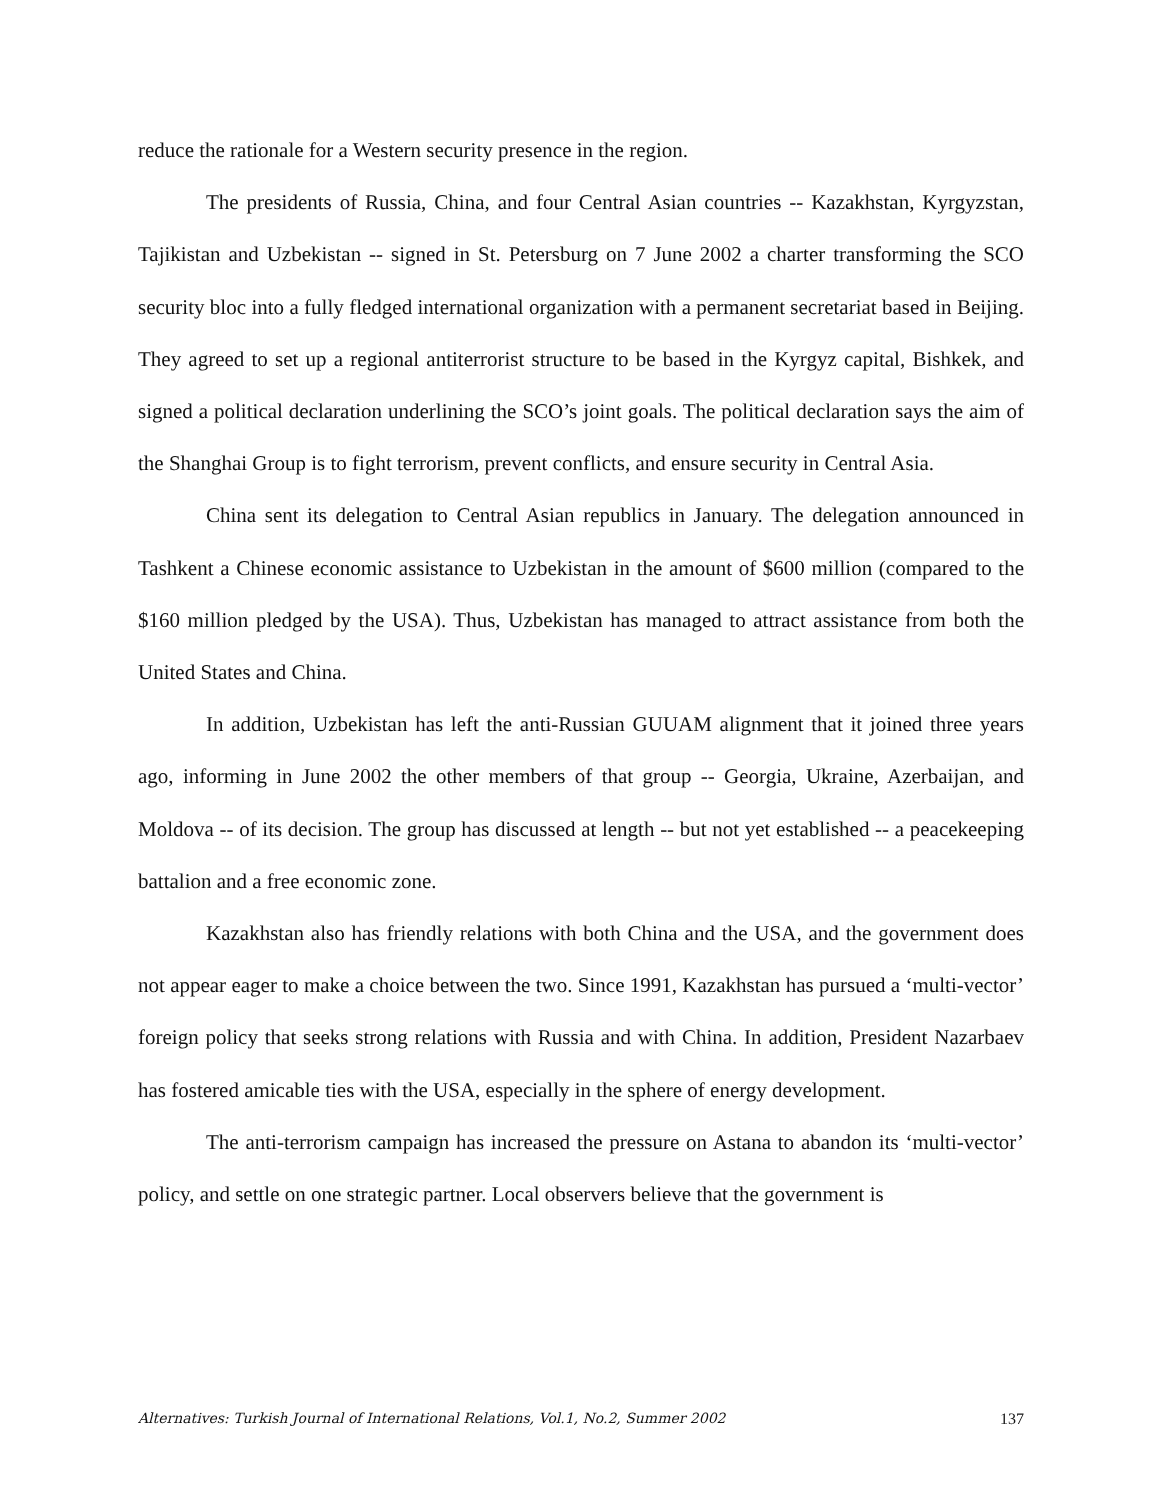reduce the rationale for a Western security presence in the region.
The presidents of Russia, China, and four Central Asian countries -- Kazakhstan, Kyrgyzstan, Tajikistan and Uzbekistan -- signed in St. Petersburg on 7 June 2002 a charter transforming the SCO security bloc into a fully fledged international organization with a permanent secretariat based in Beijing. They agreed to set up a regional antiterrorist structure to be based in the Kyrgyz capital, Bishkek, and signed a political declaration underlining the SCO’s joint goals. The political declaration says the aim of the Shanghai Group is to fight terrorism, prevent conflicts, and ensure security in Central Asia.
China sent its delegation to Central Asian republics in January. The delegation announced in Tashkent a Chinese economic assistance to Uzbekistan in the amount of $600 million (compared to the $160 million pledged by the USA). Thus, Uzbekistan has managed to attract assistance from both the United States and China.
In addition, Uzbekistan has left the anti-Russian GUUAM alignment that it joined three years ago, informing in June 2002 the other members of that group -- Georgia, Ukraine, Azerbaijan, and Moldova -- of its decision. The group has discussed at length -- but not yet established -- a peacekeeping battalion and a free economic zone.
Kazakhstan also has friendly relations with both China and the USA, and the government does not appear eager to make a choice between the two. Since 1991, Kazakhstan has pursued a ‘multi-vector’ foreign policy that seeks strong relations with Russia and with China. In addition, President Nazarbaev has fostered amicable ties with the USA, especially in the sphere of energy development.
The anti-terrorism campaign has increased the pressure on Astana to abandon its ‘multi-vector’ policy, and settle on one strategic partner. Local observers believe that the government is
Alternatives: Turkish Journal of International Relations, Vol.1, No.2, Summer 2002 137